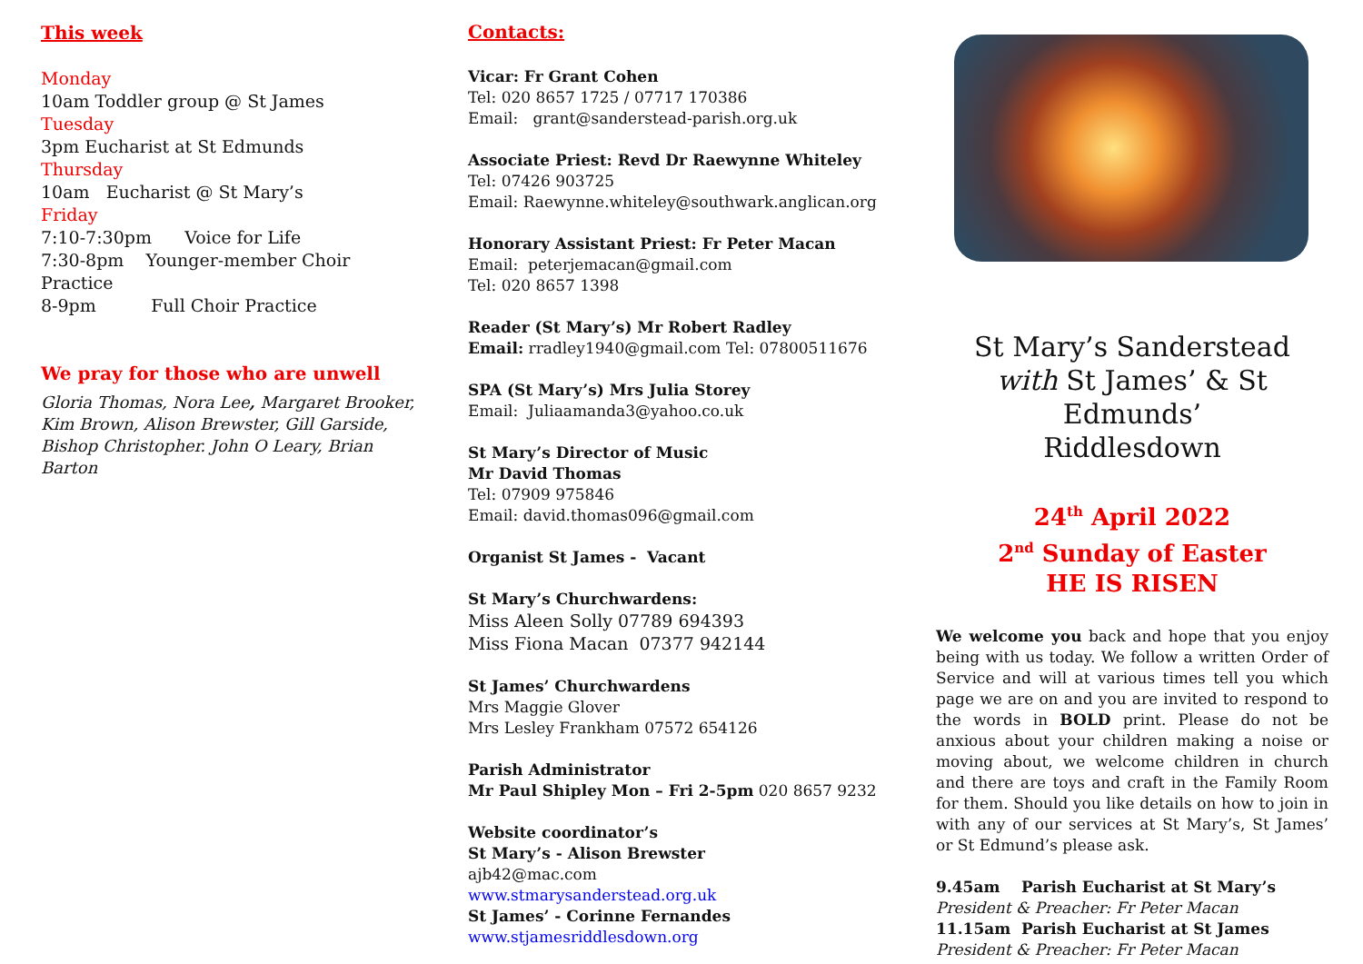This week
Monday
10am Toddler group @ St James
Tuesday
3pm Eucharist at St Edmunds
Thursday
10am Eucharist @ St Mary’s
Friday
7:10-7:30pm Voice for Life
7:30-8pm Younger-member Choir Practice
8-9pm Full Choir Practice
We pray for those who are unwell
Gloria Thomas, Nora Lee, Margaret Brooker, Kim Brown, Alison Brewster, Gill Garside, Bishop Christopher. John O Leary, Brian Barton
Contacts:
Vicar: Fr Grant Cohen
Tel: 020 8657 1725 / 07717 170386
Email: grant@sanderstead-parish.org.uk
Associate Priest: Revd Dr Raewynne Whiteley
Tel: 07426 903725
Email: Raewynne.whiteley@southwark.anglican.org
Honorary Assistant Priest: Fr Peter Macan
Email: peterjemacan@gmail.com
Tel: 020 8657 1398
Reader (St Mary’s) Mr Robert Radley
Email: rradley1940@gmail.com Tel: 07800511676
SPA (St Mary’s) Mrs Julia Storey
Email: Juliaamanda3@yahoo.co.uk
St Mary’s Director of Music
Mr David Thomas
Tel: 07909 975846
Email: david.thomas096@gmail.com
Organist St James - Vacant
St Mary’s Churchwardens:
Miss Aleen Solly 07789 694393
Miss Fiona Macan 07377 942144
St James’ Churchwardens
Mrs Maggie Glover
Mrs Lesley Frankham 07572 654126
Parish Administrator
Mr Paul Shipley Mon – Fri 2-5pm 020 8657 9232
Website coordinator’s
St Mary’s - Alison Brewster
ajb42@mac.com
www.stmarysanderstead.org.uk
St James’ - Corinne Fernandes
www.stjamesriddlesdown.org
St Mary’s Sanderstead
with St James’ & St Edmunds’
Riddlesdown
24<sup>th</sup> April 2022
2<sup>nd</sup> Sunday of Easter
HE IS RISEN
We welcome you back and hope that you enjoy being with us today. We follow a written Order of Service and will at various times tell you which page we are on and you are invited to respond to the words in BOLD print. Please do not be anxious about your children making a noise or moving about, we welcome children in church and there are toys and craft in the Family Room for them. Should you like details on how to join in with any of our services at St Mary’s, St James’ or St Edmund’s please ask.
9.45am Parish Eucharist at St Mary’s
President & Preacher: Fr Peter Macan
11.15am Parish Eucharist at St James
President & Preacher: Fr Peter Macan